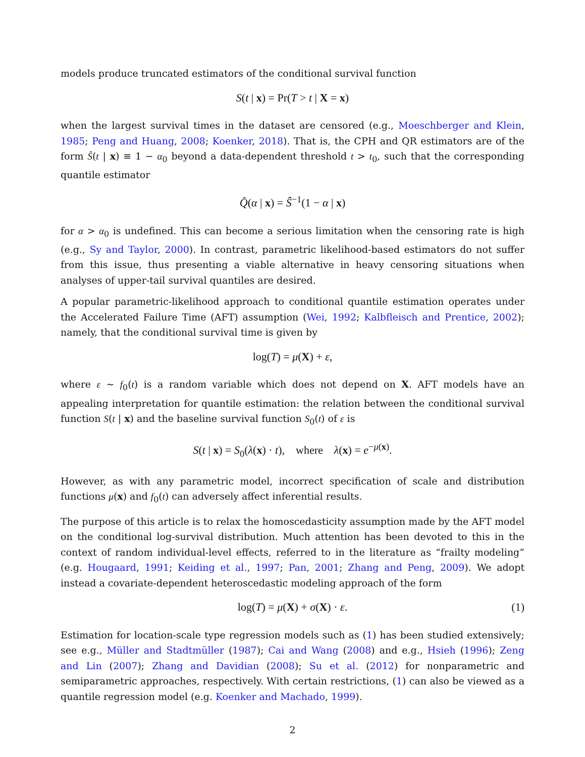models produce truncated estimators of the conditional survival function
S(t | x) = Pr(T > t | X = x)
when the largest survival times in the dataset are censored (e.g., Moeschberger and Klein, 1985; Peng and Huang, 2008; Koenker, 2018). That is, the CPH and QR estimators are of the form Ŝ(t | x) ≡ 1 − α<sub>0</sub> beyond a data-dependent threshold t > t<sub>0</sub>, such that the corresponding quantile estimator
Q̂(α | x) = Ŝ<sup>−1</sup>(1 − α | x)
for α > α<sub>0</sub> is undefined. This can become a serious limitation when the censoring rate is high (e.g., Sy and Taylor, 2000). In contrast, parametric likelihood-based estimators do not suffer from this issue, thus presenting a viable alternative in heavy censoring situations when analyses of upper-tail survival quantiles are desired.
A popular parametric-likelihood approach to conditional quantile estimation operates under the Accelerated Failure Time (AFT) assumption (Wei, 1992; Kalbfleisch and Prentice, 2002); namely, that the conditional survival time is given by
log(T) = μ(X) + ε,
where ε ∼ f<sub>0</sub>(t) is a random variable which does not depend on X. AFT models have an appealing interpretation for quantile estimation: the relation between the conditional survival function S(t | x) and the baseline survival function S<sub>0</sub>(t) of ε is
S(t | x) = S<sub>0</sub>(λ(x) · t), where λ(x) = e<sup>−μ(x)</sup>.
However, as with any parametric model, incorrect specification of scale and distribution functions μ(x) and f<sub>0</sub>(t) can adversely affect inferential results.
The purpose of this article is to relax the homoscedasticity assumption made by the AFT model on the conditional log-survival distribution. Much attention has been devoted to this in the context of random individual-level effects, referred to in the literature as “frailty modeling” (e.g. Hougaard, 1991; Keiding et al., 1997; Pan, 2001; Zhang and Peng, 2009). We adopt instead a covariate-dependent heteroscedastic modeling approach of the form
log(T) = μ(X) + σ(X) · ε. (1)
Estimation for location-scale type regression models such as (1) has been studied extensively; see e.g., Müller and Stadtmüller (1987); Cai and Wang (2008) and e.g., Hsieh (1996); Zeng and Lin (2007); Zhang and Davidian (2008); Su et al. (2012) for nonparametric and semiparametric approaches, respectively. With certain restrictions, (1) can also be viewed as a quantile regression model (e.g. Koenker and Machado, 1999).
2